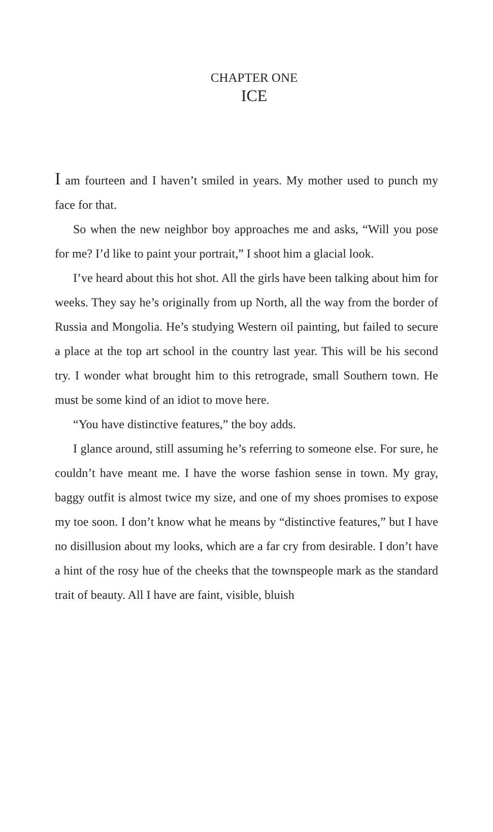CHAPTER ONE
ICE
I am fourteen and I haven’t smiled in years. My mother used to punch my face for that.
So when the new neighbor boy approaches me and asks, “Will you pose for me? I’d like to paint your portrait,” I shoot him a glacial look.
I’ve heard about this hot shot. All the girls have been talking about him for weeks. They say he’s originally from up North, all the way from the border of Russia and Mongolia. He’s studying Western oil painting, but failed to secure a place at the top art school in the country last year. This will be his second try. I wonder what brought him to this retrograde, small Southern town. He must be some kind of an idiot to move here.
“You have distinctive features,” the boy adds.
I glance around, still assuming he’s referring to someone else. For sure, he couldn’t have meant me. I have the worse fashion sense in town. My gray, baggy outfit is almost twice my size, and one of my shoes promises to expose my toe soon. I don’t know what he means by “distinctive features,” but I have no disillusion about my looks, which are a far cry from desirable. I don’t have a hint of the rosy hue of the cheeks that the townspeople mark as the standard trait of beauty. All I have are faint, visible, bluish